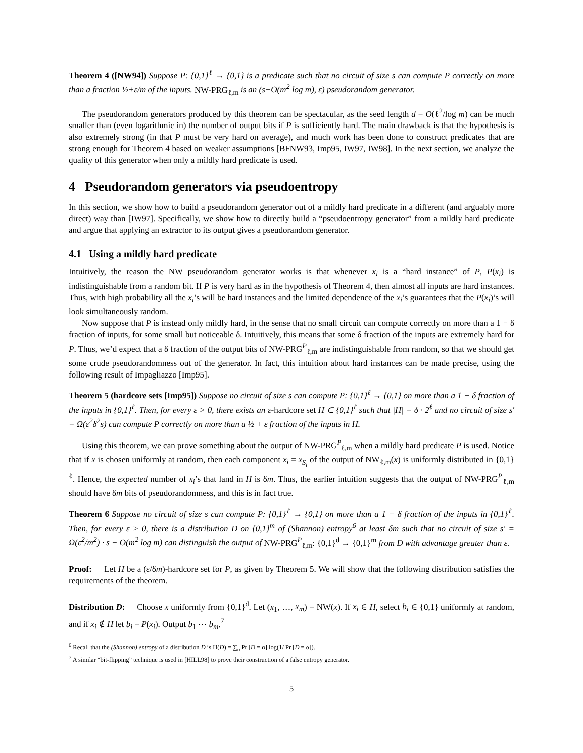Theorem 4 ([NW94]) Suppose P: {0,1}<sup>ℓ</sup> → {0,1} is a predicate such that no circuit of size s can compute P correctly on more than a fraction ½+ε/m of the inputs. NW-PRG<sub>ℓ,m</sub> is an (s−O(m<sup>2</sup> log m), ε) pseudorandom generator.
The pseudorandom generators produced by this theorem can be spectacular, as the seed length d = O(ℓ<sup>2</sup>/log m) can be much smaller than (even logarithmic in) the number of output bits if P is sufficiently hard. The main drawback is that the hypothesis is also extremely strong (in that P must be very hard on average), and much work has been done to construct predicates that are strong enough for Theorem 4 based on weaker assumptions [BFNW93, Imp95, IW97, IW98]. In the next section, we analyze the quality of this generator when only a mildly hard predicate is used.
4 Pseudorandom generators via pseudoentropy
In this section, we show how to build a pseudorandom generator out of a mildly hard predicate in a different (and arguably more direct) way than [IW97]. Specifically, we show how to directly build a “pseudoentropy generator” from a mildly hard predicate and argue that applying an extractor to its output gives a pseudorandom generator.
4.1 Using a mildly hard predicate
Intuitively, the reason the NW pseudorandom generator works is that whenever x<sub>i</sub> is a “hard instance” of P, P(x<sub>i</sub>) is indistinguishable from a random bit. If P is very hard as in the hypothesis of Theorem 4, then almost all inputs are hard instances. Thus, with high probability all the x<sub>i</sub>’s will be hard instances and the limited dependence of the x<sub>i</sub>’s guarantees that the P(x<sub>i</sub>)’s will look simultaneously random.
Now suppose that P is instead only mildly hard, in the sense that no small circuit can compute correctly on more than a 1 − δ fraction of inputs, for some small but noticeable δ. Intuitively, this means that some δ fraction of the inputs are extremely hard for P. Thus, we’d expect that a δ fraction of the output bits of NW-PRG<sup>P</sup><sub>ℓ,m</sub> are indistinguishable from random, so that we should get some crude pseudorandomness out of the generator. In fact, this intuition about hard instances can be made precise, using the following result of Impagliazzo [Imp95].
Theorem 5 (hardcore sets [Imp95]) Suppose no circuit of size s can compute P: {0,1}<sup>ℓ</sup> → {0,1} on more than a 1 − δ fraction of the inputs in {0,1}<sup>ℓ</sup>. Then, for every ε > 0, there exists an ε-hardcore set H ⊂ {0,1}<sup>ℓ</sup> such that |H| = δ · 2<sup>ℓ</sup> and no circuit of size s′ = Ω(ε<sup>2</sup>δ<sup>2</sup>s) can compute P correctly on more than a ½ + ε fraction of the inputs in H.
Using this theorem, we can prove something about the output of NW-PRG<sup>P</sup><sub>ℓ,m</sub> when a mildly hard predicate P is used. Notice that if x is chosen uniformly at random, then each component x<sub>i</sub> = x<sub>S<sub>i</sub></sub> of the output of NW<sub>ℓ,m</sub>(x) is uniformly distributed in {0,1}<sup>ℓ</sup>. Hence, the expected number of x<sub>i</sub>’s that land in H is δm. Thus, the earlier intuition suggests that the output of NW-PRG<sup>P</sup><sub>ℓ,m</sub> should have δm bits of pseudorandomness, and this is in fact true.
Theorem 6 Suppose no circuit of size s can compute P: {0,1}<sup>ℓ</sup> → {0,1} on more than a 1 − δ fraction of the inputs in {0,1}<sup>ℓ</sup>. Then, for every ε > 0, there is a distribution D on {0,1}<sup>m</sup> of (Shannon) entropy<sup>6</sup> at least δm such that no circuit of size s′ = Ω(ε<sup>2</sup>/m<sup>2</sup>) · s − O(m<sup>2</sup> log m) can distinguish the output of NW-PRG<sup>P</sup><sub>ℓ,m</sub>: {0,1}<sup>d</sup> → {0,1}<sup>m</sup> from D with advantage greater than ε.
Proof: Let H be a (ε/δm)-hardcore set for P, as given by Theorem 5. We will show that the following distribution satisfies the requirements of the theorem.
Distribution D: Choose x uniformly from {0,1}<sup>d</sup>. Let (x<sub>1</sub>, …, x<sub>m</sub>) = NW(x). If x<sub>i</sub> ∈ H, select b<sub>i</sub> ∈ {0,1} uniformly at random, and if x<sub>i</sub> ∉ H let b<sub>i</sub> = P(x<sub>i</sub>). Output b<sub>1</sub> ⋯ b<sub>m</sub>.<sup>7</sup>
<sup>6</sup> Recall that the (Shannon) entropy of a distribution D is H(D) = ∑<sub>α</sub> Pr [D = α] log(1/ Pr [D = α]).
<sup>7</sup> A similar “bit-flipping” technique is used in [HILL98] to prove their construction of a false entropy generator.
5